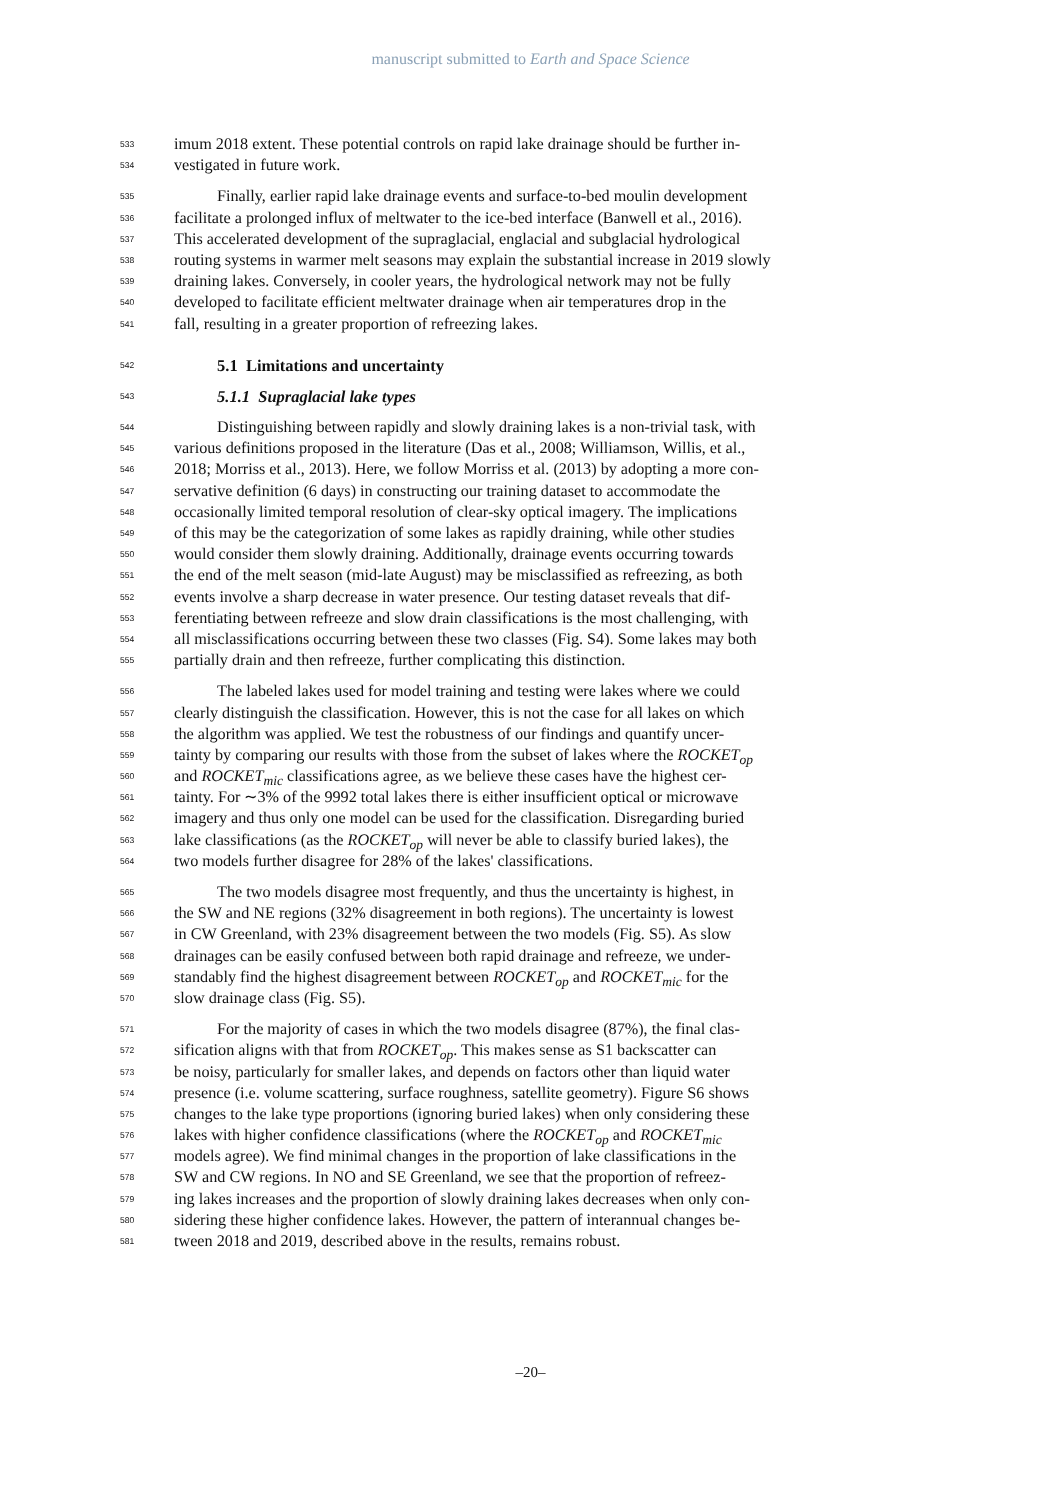manuscript submitted to Earth and Space Science
533 imum 2018 extent. These potential controls on rapid lake drainage should be further in-
534 vestigated in future work.
535 Finally, earlier rapid lake drainage events and surface-to-bed moulin development
536 facilitate a prolonged influx of meltwater to the ice-bed interface (Banwell et al., 2016).
537 This accelerated development of the supraglacial, englacial and subglacial hydrological
538 routing systems in warmer melt seasons may explain the substantial increase in 2019 slowly
539 draining lakes. Conversely, in cooler years, the hydrological network may not be fully
540 developed to facilitate efficient meltwater drainage when air temperatures drop in the
541 fall, resulting in a greater proportion of refreezing lakes.
542 5.1 Limitations and uncertainty
543 5.1.1 Supraglacial lake types
544 Distinguishing between rapidly and slowly draining lakes is a non-trivial task, with
545 various definitions proposed in the literature (Das et al., 2008; Williamson, Willis, et al.,
546 2018; Morriss et al., 2013). Here, we follow Morriss et al. (2013) by adopting a more con-
547 servative definition (6 days) in constructing our training dataset to accommodate the
548 occasionally limited temporal resolution of clear-sky optical imagery. The implications
549 of this may be the categorization of some lakes as rapidly draining, while other studies
550 would consider them slowly draining. Additionally, drainage events occurring towards
551 the end of the melt season (mid-late August) may be misclassified as refreezing, as both
552 events involve a sharp decrease in water presence. Our testing dataset reveals that dif-
553 ferentiating between refreeze and slow drain classifications is the most challenging, with
554 all misclassifications occurring between these two classes (Fig. S4). Some lakes may both
555 partially drain and then refreeze, further complicating this distinction.
556 The labeled lakes used for model training and testing were lakes where we could
557 clearly distinguish the classification. However, this is not the case for all lakes on which
558 the algorithm was applied. We test the robustness of our findings and quantify uncer-
559 tainty by comparing our results with those from the subset of lakes where the ROCKET<sub>op</sub>
560 and ROCKET<sub>mic</sub> classifications agree, as we believe these cases have the highest cer-
561 tainty. For ∼3% of the 9992 total lakes there is either insufficient optical or microwave
562 imagery and thus only one model can be used for the classification. Disregarding buried
563 lake classifications (as the ROCKET<sub>op</sub> will never be able to classify buried lakes), the
564 two models further disagree for 28% of the lakes' classifications.
565 The two models disagree most frequently, and thus the uncertainty is highest, in
566 the SW and NE regions (32% disagreement in both regions). The uncertainty is lowest
567 in CW Greenland, with 23% disagreement between the two models (Fig. S5). As slow
568 drainages can be easily confused between both rapid drainage and refreeze, we under-
569 standably find the highest disagreement between ROCKET<sub>op</sub> and ROCKET<sub>mic</sub> for the
570 slow drainage class (Fig. S5).
571 For the majority of cases in which the two models disagree (87%), the final clas-
572 sification aligns with that from ROCKET<sub>op</sub>. This makes sense as S1 backscatter can
573 be noisy, particularly for smaller lakes, and depends on factors other than liquid water
574 presence (i.e. volume scattering, surface roughness, satellite geometry). Figure S6 shows
575 changes to the lake type proportions (ignoring buried lakes) when only considering these
576 lakes with higher confidence classifications (where the ROCKET<sub>op</sub> and ROCKET<sub>mic</sub>
577 models agree). We find minimal changes in the proportion of lake classifications in the
578 SW and CW regions. In NO and SE Greenland, we see that the proportion of refreez-
579 ing lakes increases and the proportion of slowly draining lakes decreases when only con-
580 sidering these higher confidence lakes. However, the pattern of interannual changes be-
581 tween 2018 and 2019, described above in the results, remains robust.
–20–